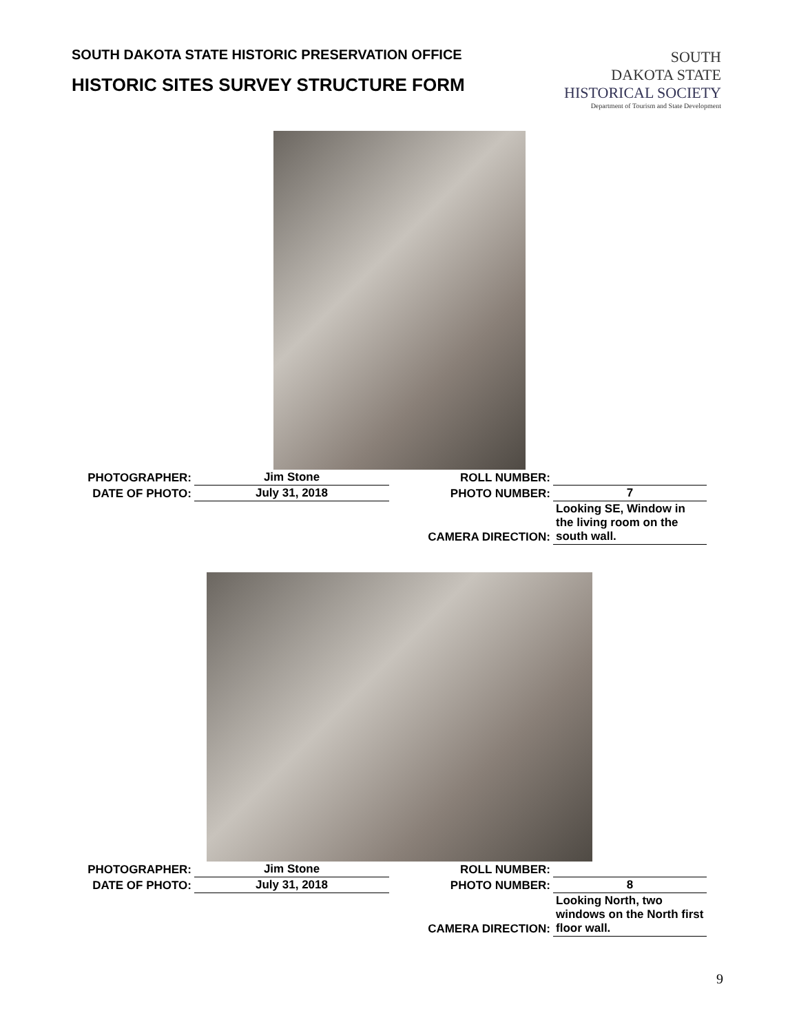SOUTH DAKOTA STATE HISTORIC PRESERVATION OFFICE
HISTORIC SITES SURVEY STRUCTURE FORM
SOUTH
DAKOTA STATE
HISTORICAL SOCIETY
Department of Tourism and State Development
| PHOTOGRAPHER: | Jim Stone | ROLL NUMBER: | |
| DATE OF PHOTO: | July 31, 2018 | PHOTO NUMBER: | 7 |
| | | CAMERA DIRECTION: | Looking SE, Window in the living room on the south wall. |
| PHOTOGRAPHER: | Jim Stone | ROLL NUMBER: | |
| DATE OF PHOTO: | July 31, 2018 | PHOTO NUMBER: | 8 |
| | | CAMERA DIRECTION: | Looking North, two windows on the North first floor wall. |
9